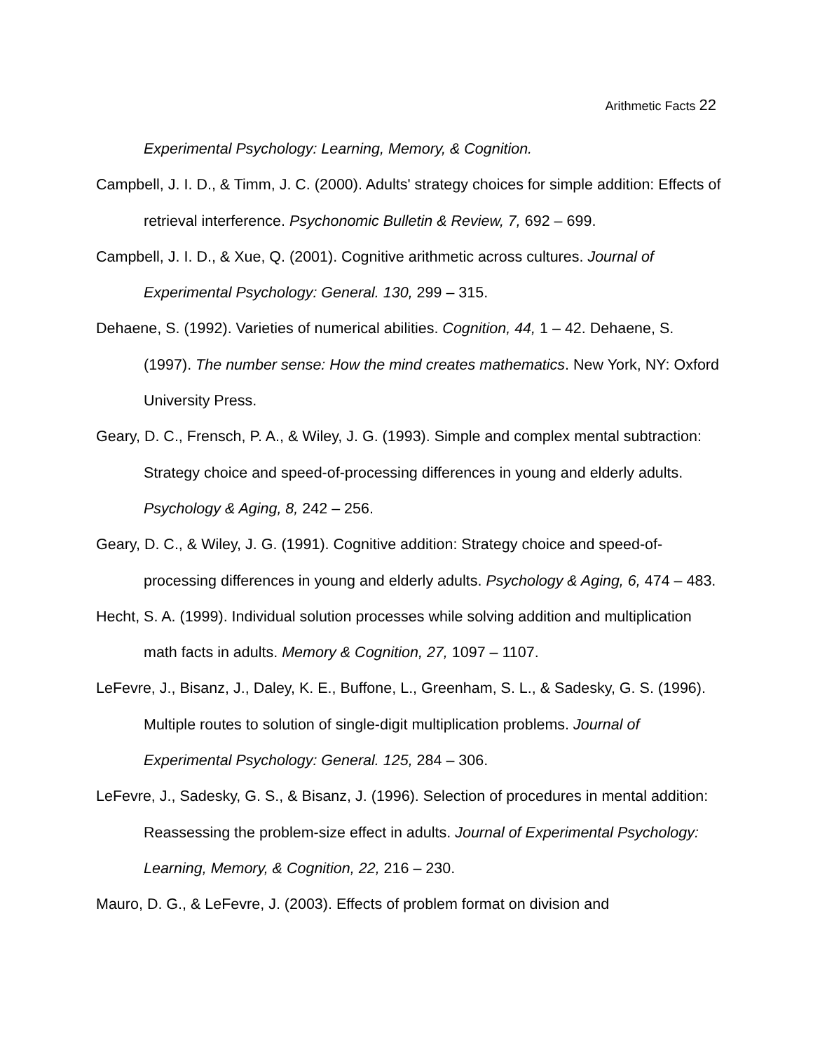Arithmetic Facts 22
Experimental Psychology: Learning, Memory, & Cognition.
Campbell, J. I. D., & Timm, J. C. (2000). Adults' strategy choices for simple addition: Effects of retrieval interference. Psychonomic Bulletin & Review, 7, 692 – 699.
Campbell, J. I. D., & Xue, Q. (2001). Cognitive arithmetic across cultures. Journal of Experimental Psychology: General. 130, 299 – 315.
Dehaene, S. (1992). Varieties of numerical abilities. Cognition, 44, 1 – 42. Dehaene, S. (1997). The number sense: How the mind creates mathematics. New York, NY: Oxford University Press.
Geary, D. C., Frensch, P. A., & Wiley, J. G. (1993). Simple and complex mental subtraction: Strategy choice and speed-of-processing differences in young and elderly adults. Psychology & Aging, 8, 242 – 256.
Geary, D. C., & Wiley, J. G. (1991). Cognitive addition: Strategy choice and speed-of-processing differences in young and elderly adults. Psychology & Aging, 6, 474 – 483.
Hecht, S. A. (1999). Individual solution processes while solving addition and multiplication math facts in adults. Memory & Cognition, 27, 1097 – 1107.
LeFevre, J., Bisanz, J., Daley, K. E., Buffone, L., Greenham, S. L., & Sadesky, G. S. (1996). Multiple routes to solution of single-digit multiplication problems. Journal of Experimental Psychology: General. 125, 284 – 306.
LeFevre, J., Sadesky, G. S., & Bisanz, J. (1996). Selection of procedures in mental addition: Reassessing the problem-size effect in adults. Journal of Experimental Psychology: Learning, Memory, & Cognition, 22, 216 – 230.
Mauro, D. G., & LeFevre, J. (2003). Effects of problem format on division and